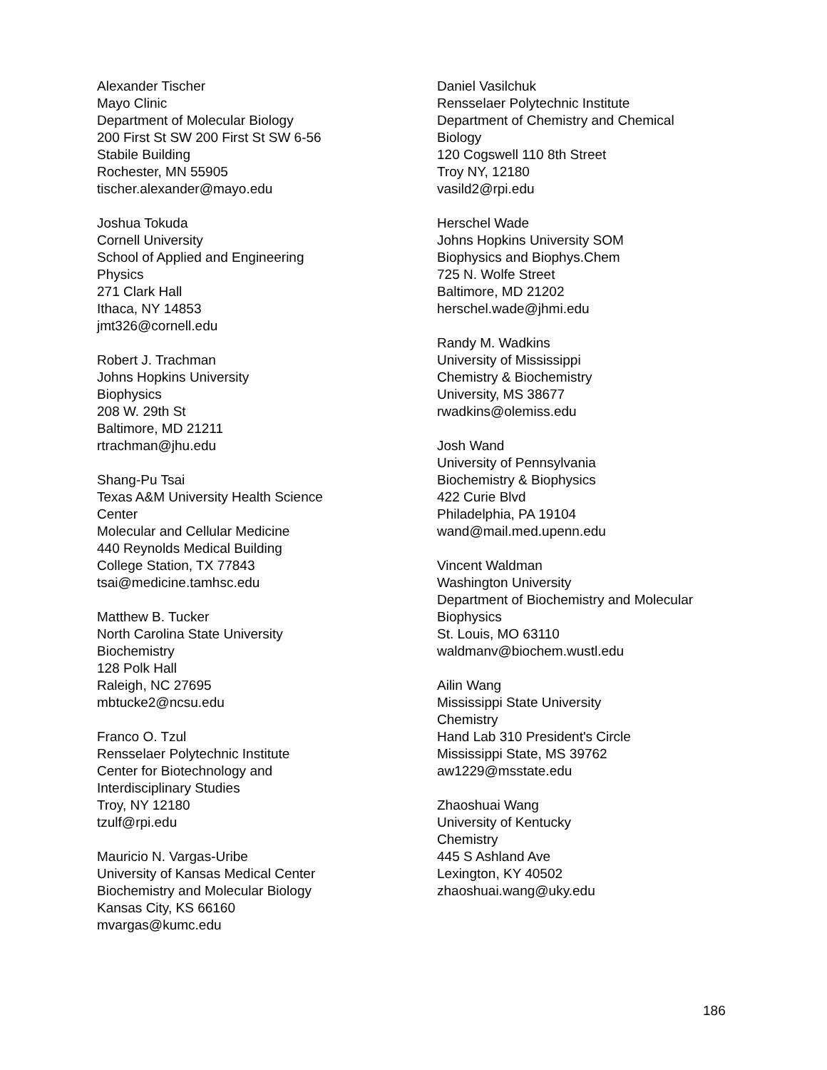Alexander Tischer
Mayo Clinic
Department of Molecular Biology
200 First St SW 200 First St SW 6-56
Stabile Building
Rochester, MN 55905
tischer.alexander@mayo.edu
Joshua Tokuda
Cornell University
School of Applied and Engineering
Physics
271 Clark Hall
Ithaca, NY 14853
jmt326@cornell.edu
Robert J. Trachman
Johns Hopkins University
Biophysics
208 W. 29th St
Baltimore, MD 21211
rtrachman@jhu.edu
Shang-Pu Tsai
Texas A&M University Health Science
Center
Molecular and Cellular Medicine
440 Reynolds Medical Building
College Station, TX 77843
tsai@medicine.tamhsc.edu
Matthew B. Tucker
North Carolina State University
Biochemistry
128 Polk Hall
Raleigh, NC 27695
mbtucke2@ncsu.edu
Franco O. Tzul
Rensselaer Polytechnic Institute
Center for Biotechnology and
Interdisciplinary Studies
Troy, NY 12180
tzulf@rpi.edu
Mauricio N. Vargas-Uribe
University of Kansas Medical Center
Biochemistry and Molecular Biology
Kansas City, KS 66160
mvargas@kumc.edu
Daniel Vasilchuk
Rensselaer Polytechnic Institute
Department of Chemistry and Chemical
Biology
120 Cogswell 110 8th Street
Troy NY, 12180
vasild2@rpi.edu
Herschel Wade
Johns Hopkins University SOM
Biophysics and Biophys.Chem
725 N. Wolfe Street
Baltimore, MD 21202
herschel.wade@jhmi.edu
Randy M. Wadkins
University of Mississippi
Chemistry & Biochemistry
University, MS 38677
rwadkins@olemiss.edu
Josh Wand
University of Pennsylvania
Biochemistry & Biophysics
422 Curie Blvd
Philadelphia, PA 19104
wand@mail.med.upenn.edu
Vincent Waldman
Washington University
Department of Biochemistry and Molecular
Biophysics
St. Louis, MO 63110
waldmanv@biochem.wustl.edu
Ailin Wang
Mississippi State University
Chemistry
Hand Lab 310 President's Circle
Mississippi State, MS 39762
aw1229@msstate.edu
Zhaoshuai Wang
University of Kentucky
Chemistry
445 S Ashland Ave
Lexington, KY 40502
zhaoshuai.wang@uky.edu
186